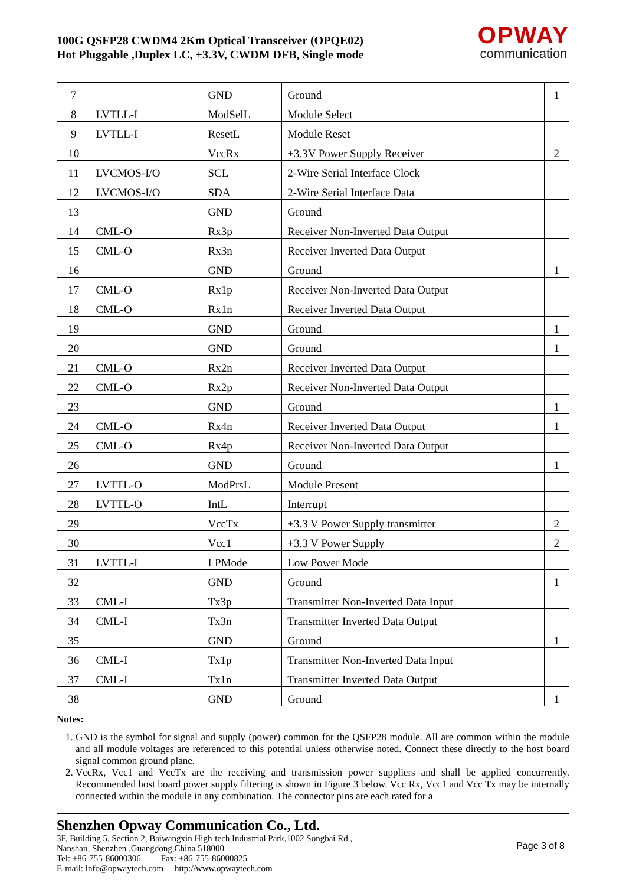100G QSFP28 CWDM4 2Km Optical Transceiver (OPQE02)
Hot Pluggable ,Duplex LC, +3.3V, CWDM DFB, Single mode
OPWAY
communication
| 7 | | GND | Ground | 1 |
| 8 | LVTLL-I | ModSelL | Module Select | |
| 9 | LVTLL-I | ResetL | Module Reset | |
| 10 | | VccRx | +3.3V Power Supply Receiver | 2 |
| 11 | LVCMOS-I/O | SCL | 2-Wire Serial Interface Clock | |
| 12 | LVCMOS-I/O | SDA | 2-Wire Serial Interface Data | |
| 13 | | GND | Ground | |
| 14 | CML-O | Rx3p | Receiver Non-Inverted Data Output | |
| 15 | CML-O | Rx3n | Receiver Inverted Data Output | |
| 16 | | GND | Ground | 1 |
| 17 | CML-O | Rx1p | Receiver Non-Inverted Data Output | |
| 18 | CML-O | Rx1n | Receiver Inverted Data Output | |
| 19 | | GND | Ground | 1 |
| 20 | | GND | Ground | 1 |
| 21 | CML-O | Rx2n | Receiver Inverted Data Output | |
| 22 | CML-O | Rx2p | Receiver Non-Inverted Data Output | |
| 23 | | GND | Ground | 1 |
| 24 | CML-O | Rx4n | Receiver Inverted Data Output | 1 |
| 25 | CML-O | Rx4p | Receiver Non-Inverted Data Output | |
| 26 | | GND | Ground | 1 |
| 27 | LVTTL-O | ModPrsL | Module Present | |
| 28 | LVTTL-O | IntL | Interrupt | |
| 29 | | VccTx | +3.3 V Power Supply transmitter | 2 |
| 30 | | Vcc1 | +3.3 V Power Supply | 2 |
| 31 | LVTTL-I | LPMode | Low Power Mode | |
| 32 | | GND | Ground | 1 |
| 33 | CML-I | Tx3p | Transmitter Non-Inverted Data Input | |
| 34 | CML-I | Tx3n | Transmitter Inverted Data Output | |
| 35 | | GND | Ground | 1 |
| 36 | CML-I | Tx1p | Transmitter Non-Inverted Data Input | |
| 37 | CML-I | Tx1n | Transmitter Inverted Data Output | |
| 38 | | GND | Ground | 1 |
Notes:
1. GND is the symbol for signal and supply (power) common for the QSFP28 module. All are common within the module and all module voltages are referenced to this potential unless otherwise noted. Connect these directly to the host board signal common ground plane.
2. VccRx, Vcc1 and VccTx are the receiving and transmission power suppliers and shall be applied concurrently. Recommended host board power supply filtering is shown in Figure 3 below. Vcc Rx, Vcc1 and Vcc Tx may be internally connected within the module in any combination. The connector pins are each rated for a
Shenzhen Opway Communication Co., Ltd.
3F, Building 5, Section 2, Baiwangxin High-tech Industrial Park,1002 Songbai Rd.,
Nanshan, Shenzhen ,Guangdong,China 518000
Tel: +86-755-86000306 Fax: +86-755-86000825
E-mail: info@opwaytech.com http://www.opwaytech.com
Page 3 of 8